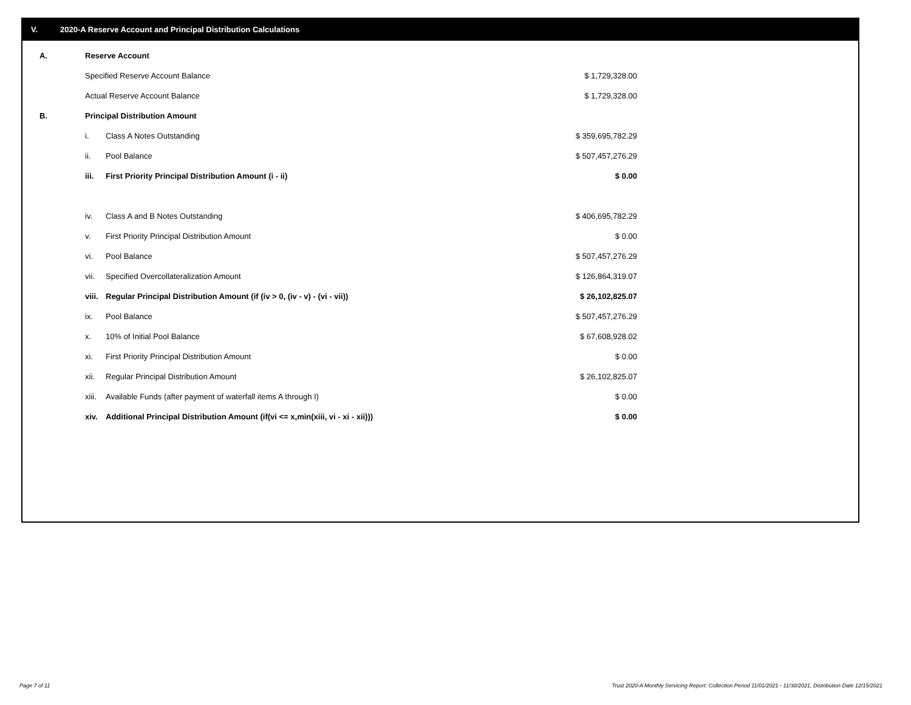V. 2020-A Reserve Account and Principal Distribution Calculations
| A. | Reserve Account | | |
| | Specified Reserve Account Balance | | $ 1,729,328.00 |
| | Actual Reserve Account Balance | | $ 1,729,328.00 |
| B. | Principal Distribution Amount | | |
| | i. | Class A Notes Outstanding | $ 359,695,782.29 |
| | ii. | Pool Balance | $ 507,457,276.29 |
| | iii. | First Priority Principal Distribution Amount (i - ii) | $ 0.00 |
| | iv. | Class A and B Notes Outstanding | $ 406,695,782.29 |
| | v. | First Priority Principal Distribution Amount | $ 0.00 |
| | vi. | Pool Balance | $ 507,457,276.29 |
| | vii. | Specified Overcollateralization Amount | $ 126,864,319.07 |
| | viii. | Regular Principal Distribution Amount (if (iv > 0, (iv - v) - (vi - vii)) | $ 26,102,825.07 |
| | ix. | Pool Balance | $ 507,457,276.29 |
| | x. | 10% of Initial Pool Balance | $ 67,608,928.02 |
| | xi. | First Priority Principal Distribution Amount | $ 0.00 |
| | xii. | Regular Principal Distribution Amount | $ 26,102,825.07 |
| | xiii. | Available Funds (after payment of waterfall items A through I) | $ 0.00 |
| | xiv. | Additional Principal Distribution Amount (if(vi <= x,min(xiii, vi - xi - xii))) | $ 0.00 |
Page 7 of 11
Trust 2020-A Monthly Servicing Report: Collection Period 11/01/2021 - 11/30/2021, Distribution Date 12/15/2021